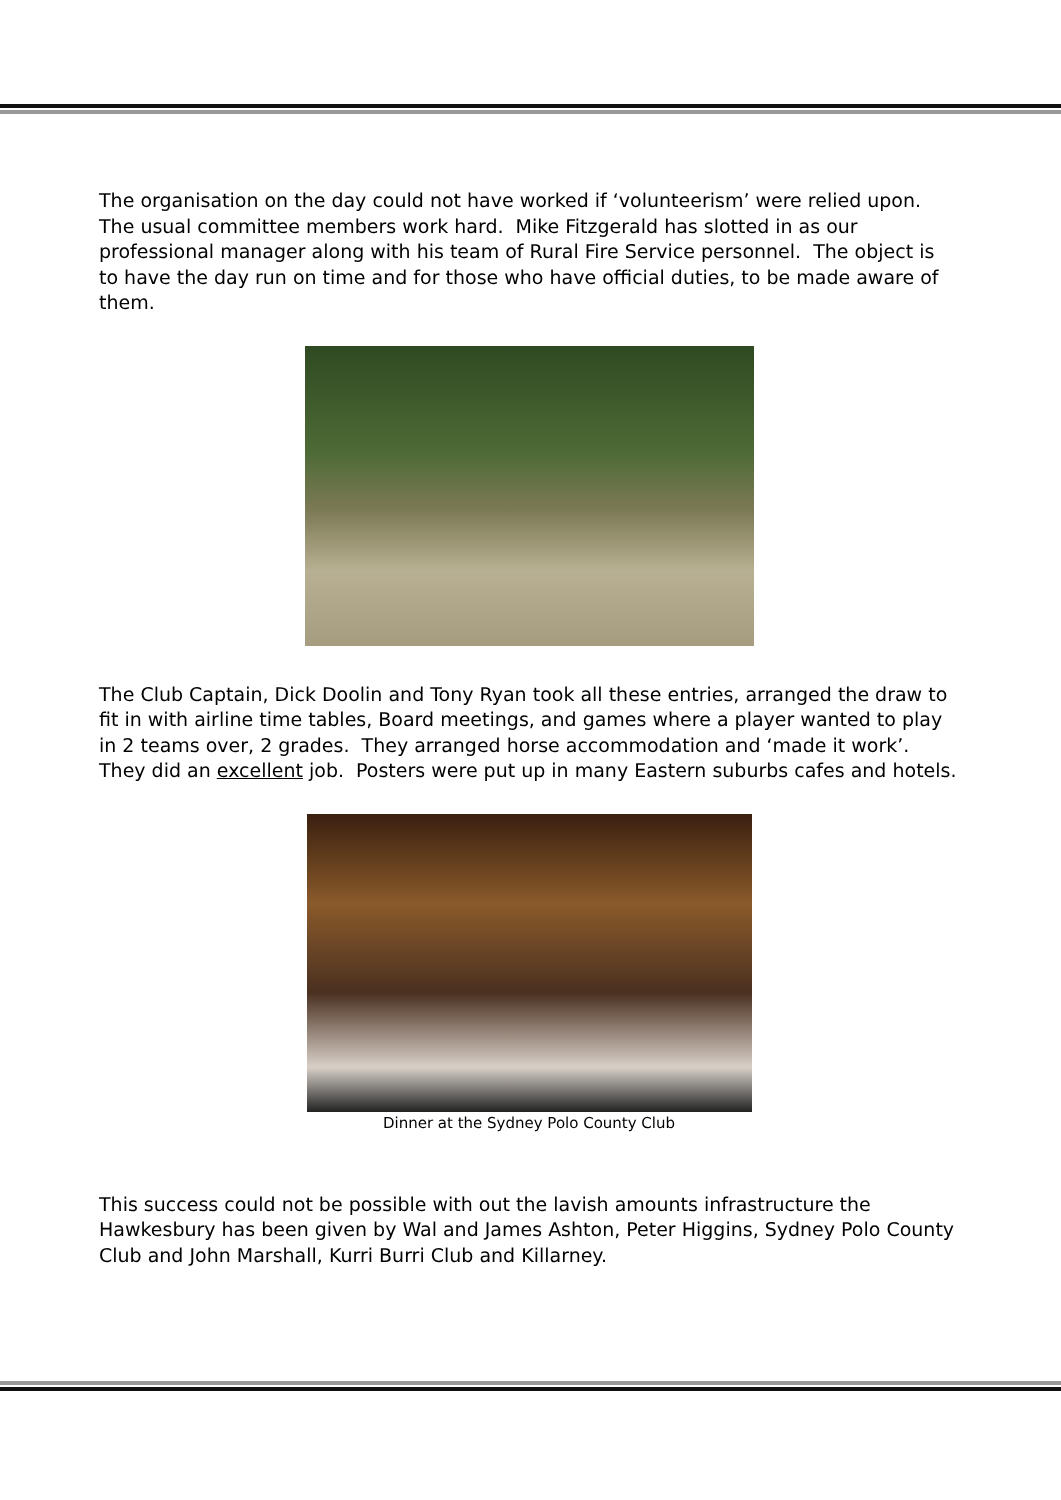The organisation on the day could not have worked if ‘volunteerism’ were relied upon. The usual committee members work hard. Mike Fitzgerald has slotted in as our professional manager along with his team of Rural Fire Service personnel. The object is to have the day run on time and for those who have official duties, to be made aware of them.
The Club Captain, Dick Doolin and Tony Ryan took all these entries, arranged the draw to fit in with airline time tables, Board meetings, and games where a player wanted to play in 2 teams over, 2 grades. They arranged horse accommodation and ‘made it work’. They did an excellent job. Posters were put up in many Eastern suburbs cafes and hotels.
Dinner at the Sydney Polo County Club
This success could not be possible with out the lavish amounts infrastructure the Hawkesbury has been given by Wal and James Ashton, Peter Higgins, Sydney Polo County Club and John Marshall, Kurri Burri Club and Killarney.